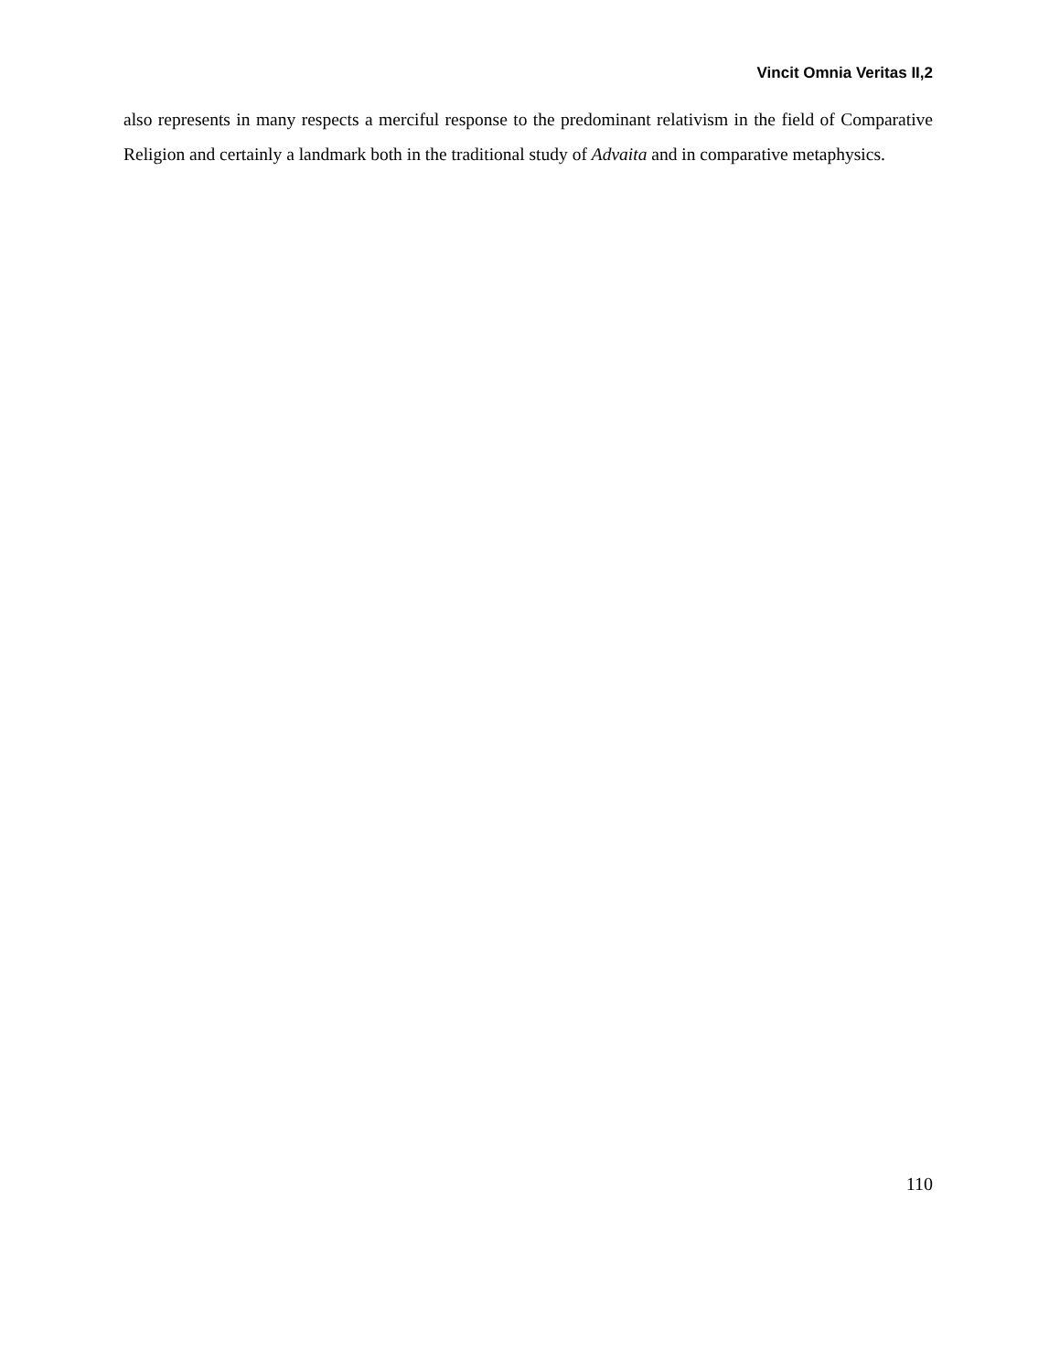Vincit Omnia Veritas II,2
also represents in many respects a merciful response to the predominant relativism in the field of Comparative Religion and certainly a landmark both in the traditional study of Advaita and in comparative metaphysics.
110